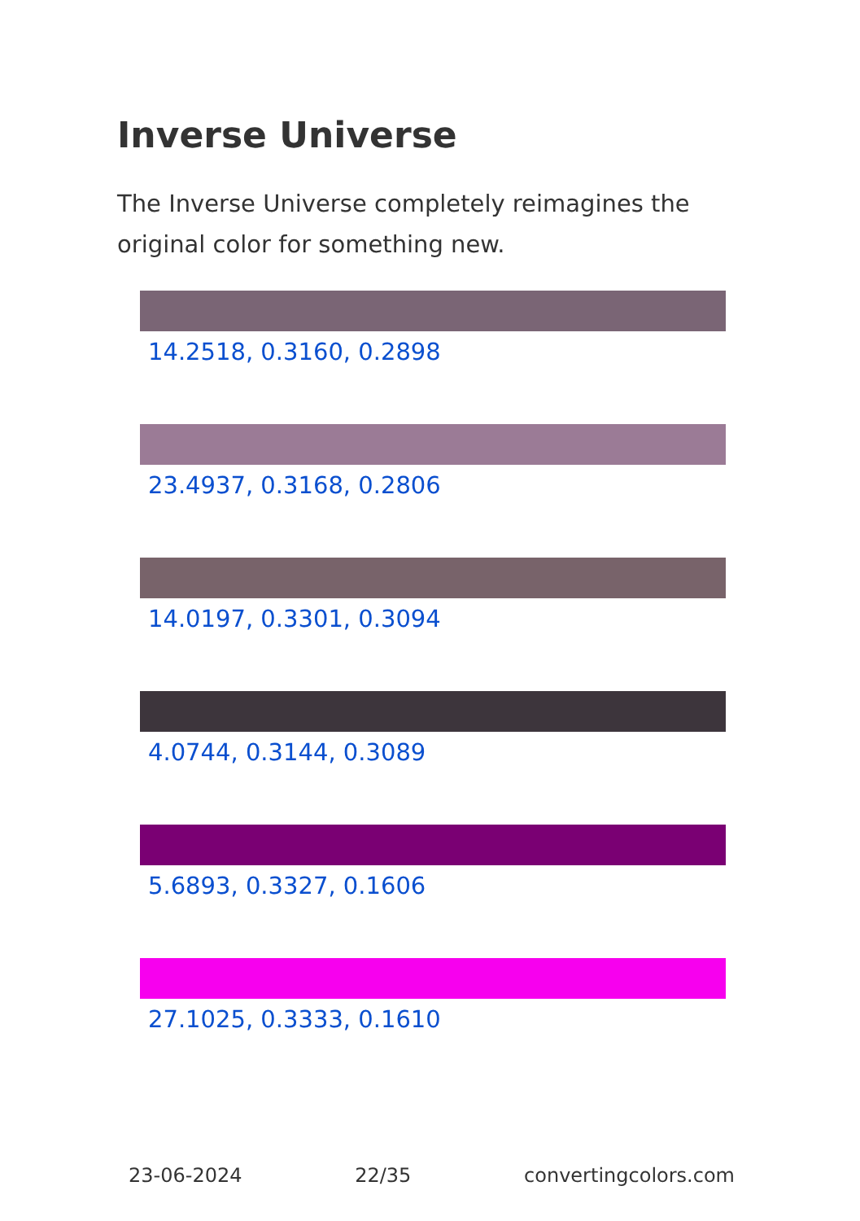Inverse Universe
The Inverse Universe completely reimagines the original color for something new.
14.2518, 0.3160, 0.2898
23.4937, 0.3168, 0.2806
14.0197, 0.3301, 0.3094
4.0744, 0.3144, 0.3089
5.6893, 0.3327, 0.1606
27.1025, 0.3333, 0.1610
23-06-2024 22/35 convertingcolors.com